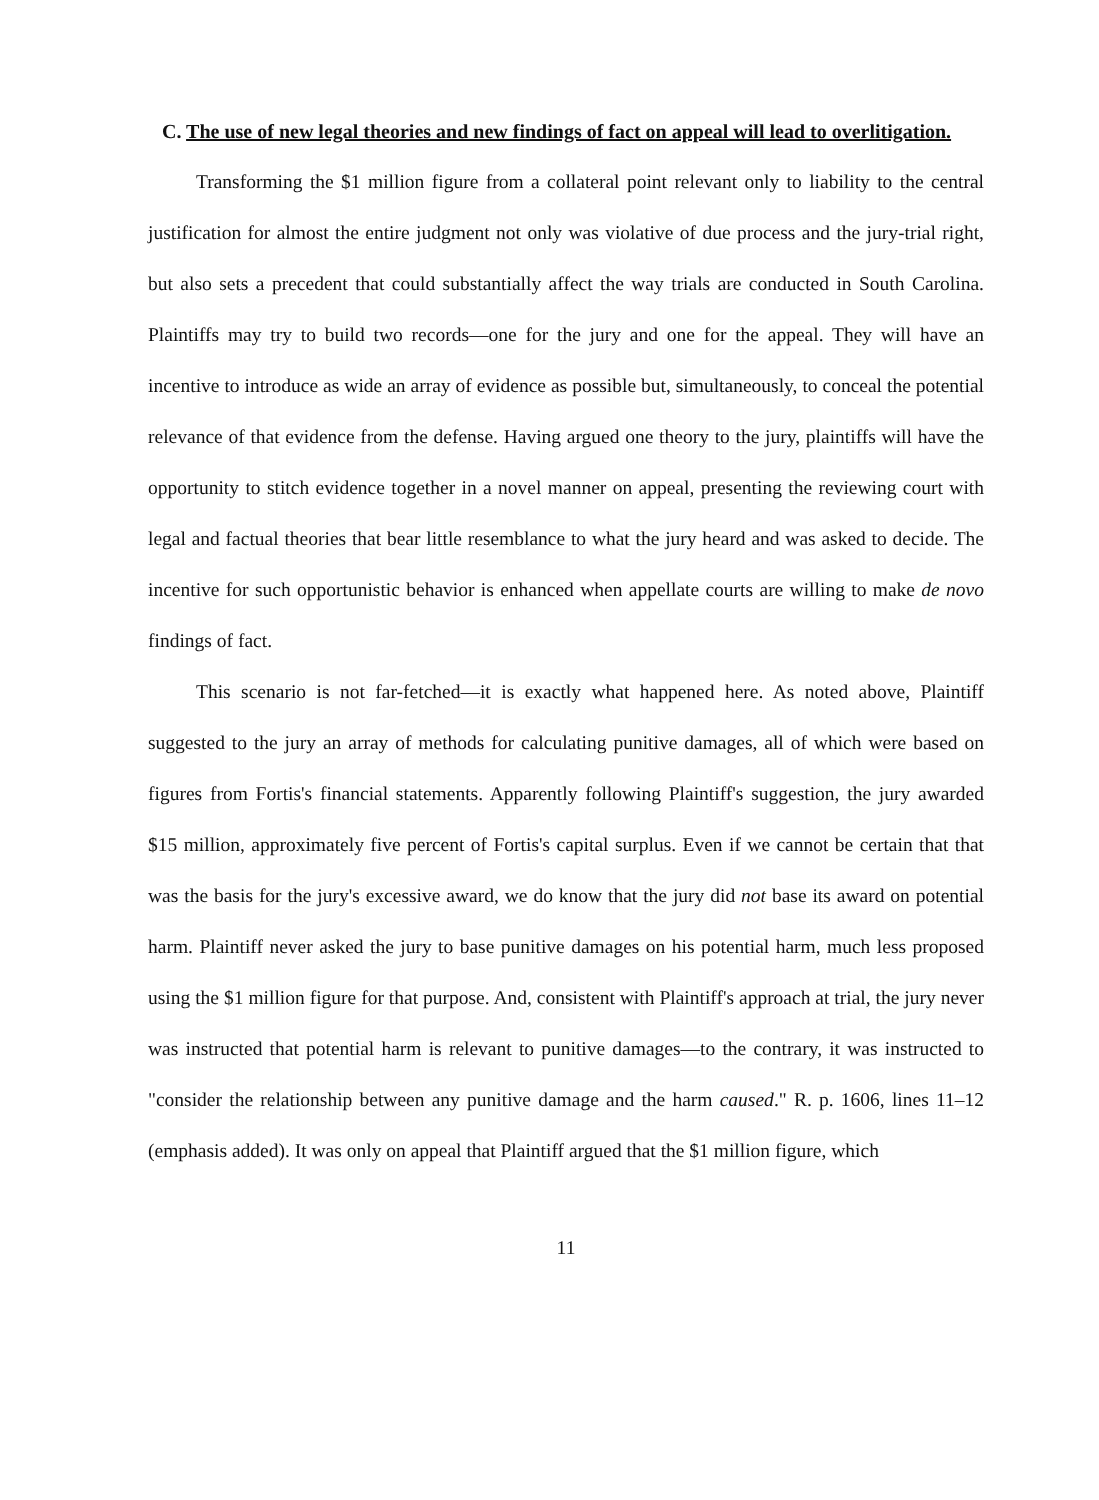C. The use of new legal theories and new findings of fact on appeal will lead to overlitigation.
Transforming the $1 million figure from a collateral point relevant only to liability to the central justification for almost the entire judgment not only was violative of due process and the jury-trial right, but also sets a precedent that could substantially affect the way trials are conducted in South Carolina. Plaintiffs may try to build two records—one for the jury and one for the appeal. They will have an incentive to introduce as wide an array of evidence as possible but, simultaneously, to conceal the potential relevance of that evidence from the defense. Having argued one theory to the jury, plaintiffs will have the opportunity to stitch evidence together in a novel manner on appeal, presenting the reviewing court with legal and factual theories that bear little resemblance to what the jury heard and was asked to decide. The incentive for such opportunistic behavior is enhanced when appellate courts are willing to make de novo findings of fact.
This scenario is not far-fetched—it is exactly what happened here. As noted above, Plaintiff suggested to the jury an array of methods for calculating punitive damages, all of which were based on figures from Fortis's financial statements. Apparently following Plaintiff's suggestion, the jury awarded $15 million, approximately five percent of Fortis's capital surplus. Even if we cannot be certain that that was the basis for the jury's excessive award, we do know that the jury did not base its award on potential harm. Plaintiff never asked the jury to base punitive damages on his potential harm, much less proposed using the $1 million figure for that purpose. And, consistent with Plaintiff's approach at trial, the jury never was instructed that potential harm is relevant to punitive damages—to the contrary, it was instructed to "consider the relationship between any punitive damage and the harm caused." R. p. 1606, lines 11–12 (emphasis added). It was only on appeal that Plaintiff argued that the $1 million figure, which
11